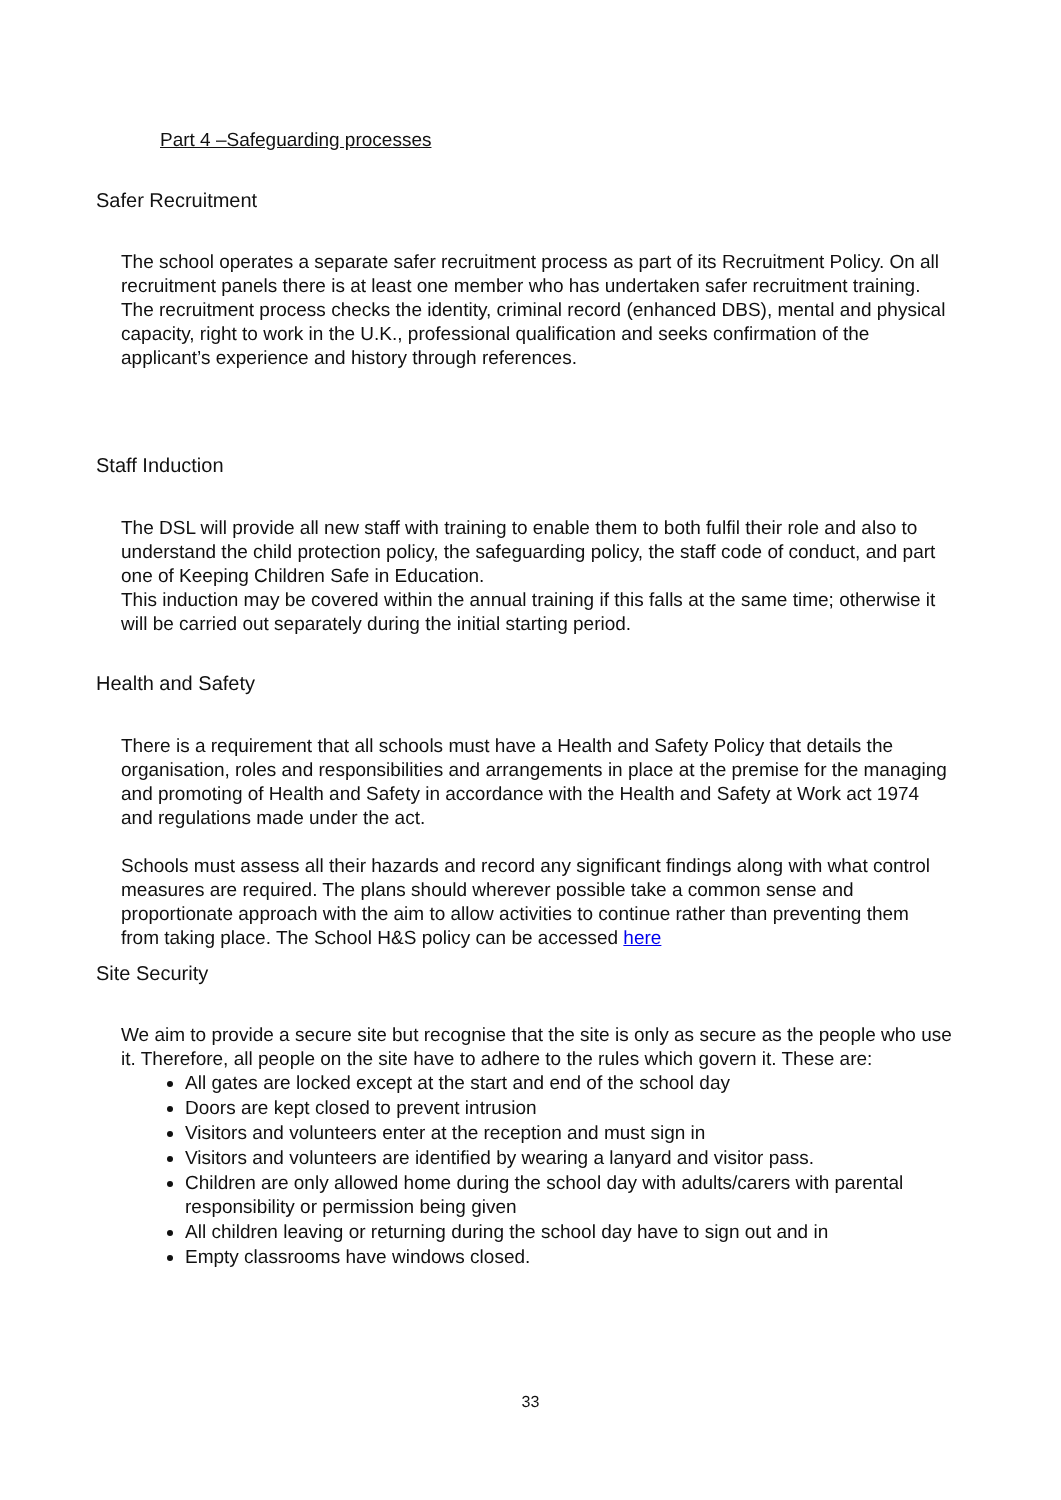Part 4 –Safeguarding processes
Safer Recruitment
The school operates a separate safer recruitment process as part of its Recruitment Policy. On all recruitment panels there is at least one member who has undertaken safer recruitment training.
The recruitment process checks the identity, criminal record (enhanced DBS), mental and physical capacity, right to work in the U.K., professional qualification and seeks confirmation of the applicant’s experience and history through references.
Staff Induction
The DSL will provide all new staff with training to enable them to both fulfil their role and also to understand the child protection policy, the safeguarding policy, the staff code of conduct, and part one of Keeping Children Safe in Education.
This induction may be covered within the annual training if this falls at the same time; otherwise it will be carried out separately during the initial starting period.
Health and Safety
There is a requirement that all schools must have a Health and Safety Policy that details the organisation, roles and responsibilities and arrangements in place at the premise for the managing and promoting of Health and Safety in accordance with the Health and Safety at Work act 1974 and regulations made under the act.
Schools must assess all their hazards and record any significant findings along with what control measures are required. The plans should wherever possible take a common sense and proportionate approach with the aim to allow activities to continue rather than preventing them from taking place. The School H&S policy can be accessed here
Site Security
We aim to provide a secure site but recognise that the site is only as secure as the people who use it. Therefore, all people on the site have to adhere to the rules which govern it. These are:
All gates are locked except at the start and end of the school day
Doors are kept closed to prevent intrusion
Visitors and volunteers enter at the reception and must sign in
Visitors and volunteers are identified by wearing a lanyard and visitor pass.
Children are only allowed home during the school day with adults/carers with parental responsibility or permission being given
All children leaving or returning during the school day have to sign out and in
Empty classrooms have windows closed.
33